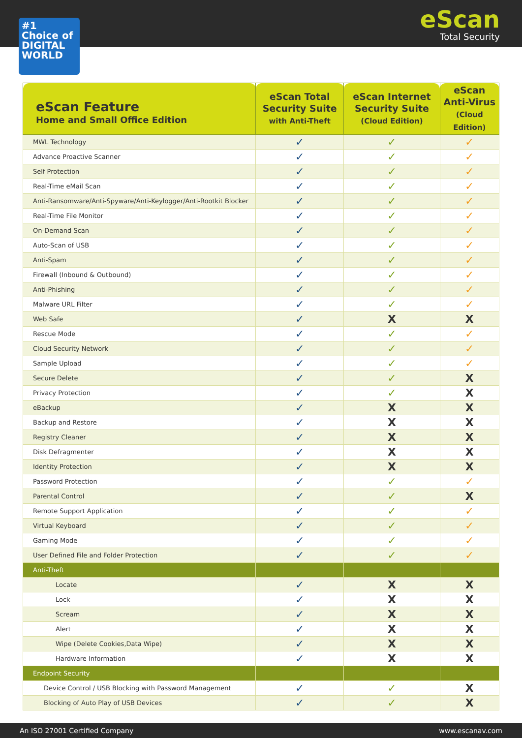#1 Choice of DIGITAL WORLD
eScan
Total Security
| eScan Feature Home and Small Office Edition | eScan Total Security Suite with Anti-Theft | eScan Internet Security Suite (Cloud Edition) | eScan Anti-Virus (Cloud Edition) |
| --- | --- | --- | --- |
| MWL Technology | ✓ | ✓ | ✓ |
| Advance Proactive Scanner | ✓ | ✓ | ✓ |
| Self Protection | ✓ | ✓ | ✓ |
| Real-Time eMail Scan | ✓ | ✓ | ✓ |
| Anti-Ransomware/Anti-Spyware/Anti-Keylogger/Anti-Rootkit Blocker | ✓ | ✓ | ✓ |
| Real-Time File Monitor | ✓ | ✓ | ✓ |
| On-Demand Scan | ✓ | ✓ | ✓ |
| Auto-Scan of USB | ✓ | ✓ | ✓ |
| Anti-Spam | ✓ | ✓ | ✓ |
| Firewall (Inbound & Outbound) | ✓ | ✓ | ✓ |
| Anti-Phishing | ✓ | ✓ | ✓ |
| Malware URL Filter | ✓ | ✓ | ✓ |
| Web Safe | ✓ | X | X |
| Rescue Mode | ✓ | ✓ | ✓ |
| Cloud Security Network | ✓ | ✓ | ✓ |
| Sample Upload | ✓ | ✓ | ✓ |
| Secure Delete | ✓ | ✓ | X |
| Privacy Protection | ✓ | ✓ | X |
| eBackup | ✓ | X | X |
| Backup and Restore | ✓ | X | X |
| Registry Cleaner | ✓ | X | X |
| Disk Defragmenter | ✓ | X | X |
| Identity Protection | ✓ | X | X |
| Password Protection | ✓ | ✓ | ✓ |
| Parental Control | ✓ | ✓ | X |
| Remote Support Application | ✓ | ✓ | ✓ |
| Virtual Keyboard | ✓ | ✓ | ✓ |
| Gaming Mode | ✓ | ✓ | ✓ |
| User Defined File and Folder Protection | ✓ | ✓ | ✓ |
| Anti-Theft | | | |
| Locate | ✓ | X | X |
| Lock | ✓ | X | X |
| Scream | ✓ | X | X |
| Alert | ✓ | X | X |
| Wipe (Delete Cookies,Data Wipe) | ✓ | X | X |
| Hardware Information | ✓ | X | X |
| Endpoint Security | | | |
| Device Control / USB Blocking with Password Management | ✓ | ✓ | X |
| Blocking of Auto Play of USB Devices | ✓ | ✓ | X |
An ISO 27001 Certified Company www.escanav.com